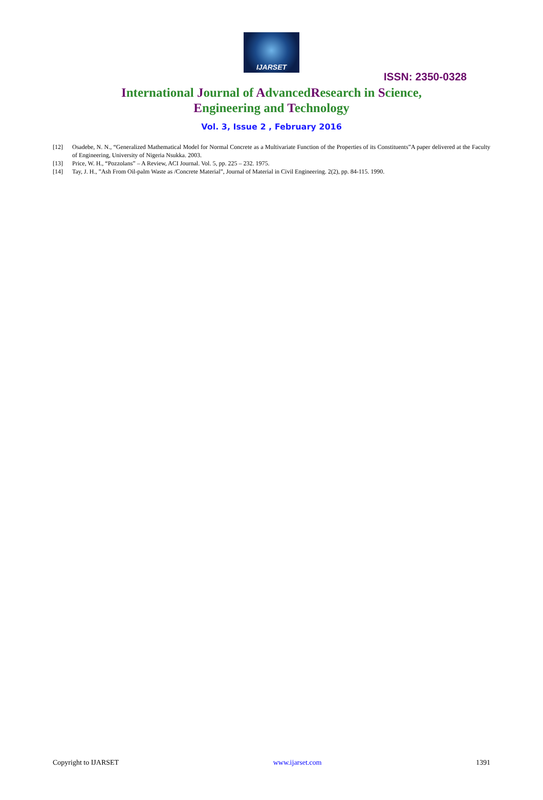IJARSET
ISSN: 2350-0328
International Journal of AdvancedResearch in Science,
Engineering and Technology
Vol. 3, Issue 2 , February 2016
[12] Osadebe, N. N., “Generalized Mathematical Model for Normal Concrete as a Multivariate Function of the Properties of its Constituents”A paper delivered at the Faculty of Engineering, University of Nigeria Nsukka. 2003.
[13] Price, W. H., “Pozzolans” – A Review, ACI Journal. Vol. 5, pp. 225 – 232. 1975.
[14] Tay, J. H., ”Ash From Oil-palm Waste as /Concrete Material”, Journal of Material in Civil Engineering. 2(2), pp. 84-115. 1990.
Copyright to IJARSET www.ijarset.com 1391